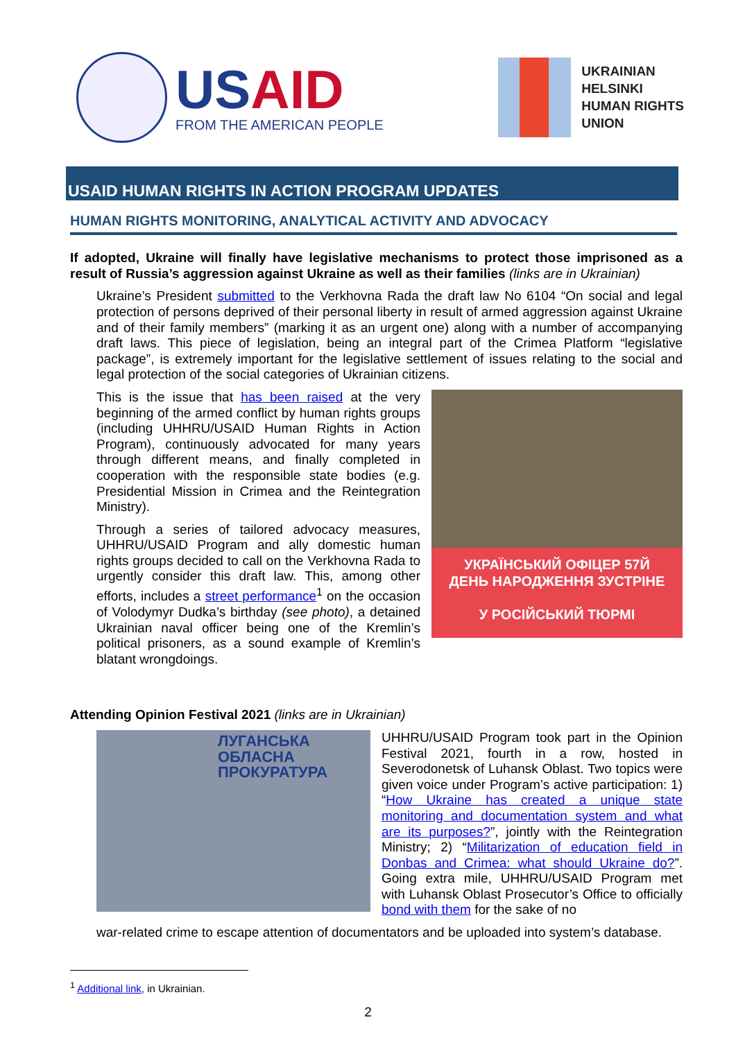USAID
FROM THE AMERICAN PEOPLE
UKRAINIAN
HELSINKI
HUMAN RIGHTS
UNION
USAID HUMAN RIGHTS IN ACTION PROGRAM UPDATES
HUMAN RIGHTS MONITORING, ANALYTICAL ACTIVITY AND ADVOCACY
If adopted, Ukraine will finally have legislative mechanisms to protect those imprisoned as a result of Russia’s aggression against Ukraine as well as their families (links are in Ukrainian)
Ukraine’s President submitted to the Verkhovna Rada the draft law No 6104 “On social and legal protection of persons deprived of their personal liberty in result of armed aggression against Ukraine and of their family members” (marking it as an urgent one) along with a number of accompanying draft laws. This piece of legislation, being an integral part of the Crimea Platform “legislative package”, is extremely important for the legislative settlement of issues relating to the social and legal protection of the social categories of Ukrainian citizens.
This is the issue that has been raised at the very beginning of the armed conflict by human rights groups (including UHHRU/USAID Human Rights in Action Program), continuously advocated for many years through different means, and finally completed in cooperation with the responsible state bodies (e.g. Presidential Mission in Crimea and the Reintegration Ministry).
Through a series of tailored advocacy measures, UHHRU/USAID Program and ally domestic human rights groups decided to call on the Verkhovna Rada to urgently consider this draft law. This, among other efforts, includes a street performance<sup>1</sup> on the occasion of Volodymyr Dudka’s birthday (see photo), a detained Ukrainian naval officer being one of the Kremlin’s political prisoners, as a sound example of Kremlin’s blatant wrongdoings.
УКРАЇНСЬКИЙ ОФІЦЕР 57Й
ДЕНЬ НАРОДЖЕННЯ ЗУСТРІНЕ
У РОСІЙСЬКИЙ ТЮРМІ
Attending Opinion Festival 2021 (links are in Ukrainian)
ЛУГАНСЬКА
ОБЛАСНА
ПРОКУРАТУРА
UHHRU/USAID Program took part in the Opinion Festival 2021, fourth in a row, hosted in Severodonetsk of Luhansk Oblast. Two topics were given voice under Program’s active participation: 1) “How Ukraine has created a unique state monitoring and documentation system and what are its purposes?”, jointly with the Reintegration Ministry; 2) “Militarization of education field in Donbas and Crimea: what should Ukraine do?”. Going extra mile, UHHRU/USAID Program met with Luhansk Oblast Prosecutor’s Office to officially bond with them for the sake of no
war-related crime to escape attention of documentators and be uploaded into system’s database.
<sup>1</sup> Additional link, in Ukrainian.
2